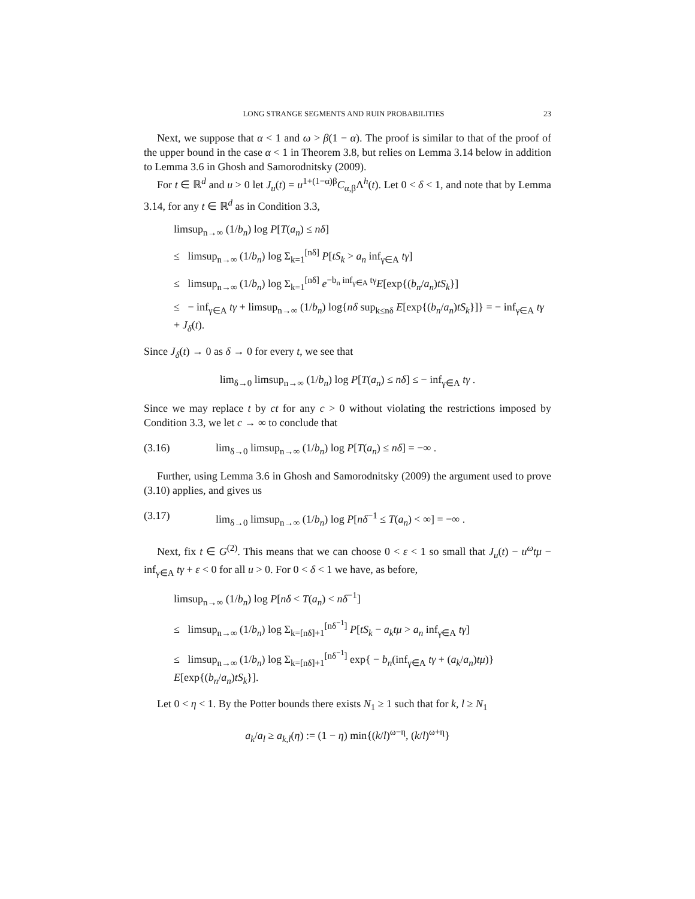LONG STRANGE SEGMENTS AND RUIN PROBABILITIES 23
Next, we suppose that α < 1 and ω > β(1 − α). The proof is similar to that of the proof of the upper bound in the case α < 1 in Theorem 3.8, but relies on Lemma 3.14 below in addition to Lemma 3.6 in Ghosh and Samorodnitsky (2009).
For t ∈ ℝ<sup>d</sup> and u > 0 let J<sub>u</sub>(t) = u<sup>1+(1−α)β</sup>C<sub>α,β</sub>Λ<sup>h</sup>(t). Let 0 < δ < 1, and note that by Lemma 3.14, for any t ∈ ℝ<sup>d</sup> as in Condition 3.3,
limsup<sub>n→∞</sub> (1/b<sub>n</sub>) log P[T(a<sub>n</sub>) ≤ nδ]
≤ limsup<sub>n→∞</sub> (1/b<sub>n</sub>) log Σ<sub>k=1</sub><sup>[nδ]</sup> P[tS<sub>k</sub> > a<sub>n</sub> inf<sub>γ∈A</sub> tγ]
≤ limsup<sub>n→∞</sub> (1/b<sub>n</sub>) log Σ<sub>k=1</sub><sup>[nδ]</sup> e<sup>−b<sub>n</sub> inf<sub>γ∈A</sub> tγ</sup>E[exp{(b<sub>n</sub>/a<sub>n</sub>)tS<sub>k</sub>}]
≤ − inf<sub>γ∈A</sub> tγ + limsup<sub>n→∞</sub> (1/b<sub>n</sub>) log{nδ sup<sub>k≤nδ</sub> E[exp{(b<sub>n</sub>/a<sub>n</sub>)tS<sub>k</sub>}]} = − inf<sub>γ∈A</sub> tγ + J<sub>δ</sub>(t).
Since J<sub>δ</sub>(t) → 0 as δ → 0 for every t, we see that
lim<sub>δ→0</sub> limsup<sub>n→∞</sub> (1/b<sub>n</sub>) log P[T(a<sub>n</sub>) ≤ nδ] ≤ − inf<sub>γ∈A</sub> tγ .
Since we may replace t by ct for any c > 0 without violating the restrictions imposed by Condition 3.3, we let c → ∞ to conclude that
(3.16) lim<sub>δ→0</sub> limsup<sub>n→∞</sub> (1/b<sub>n</sub>) log P[T(a<sub>n</sub>) ≤ nδ] = −∞ .
Further, using Lemma 3.6 in Ghosh and Samorodnitsky (2009) the argument used to prove (3.10) applies, and gives us
(3.17) lim<sub>δ→0</sub> limsup<sub>n→∞</sub> (1/b<sub>n</sub>) log P[nδ<sup>−1</sup> ≤ T(a<sub>n</sub>) < ∞] = −∞ .
Next, fix t ∈ G<sup>(2)</sup>. This means that we can choose 0 < ε < 1 so small that J<sub>u</sub>(t) − u<sup>ω</sup>tμ − inf<sub>γ∈A</sub> tγ + ε < 0 for all u > 0. For 0 < δ < 1 we have, as before,
limsup<sub>n→∞</sub> (1/b<sub>n</sub>) log P[nδ < T(a<sub>n</sub>) < nδ<sup>−1</sup>]
≤ limsup<sub>n→∞</sub> (1/b<sub>n</sub>) log Σ<sub>k=[nδ]+1</sub><sup>[nδ<sup>−1</sup>]</sup> P[tS<sub>k</sub> − a<sub>k</sub>tμ > a<sub>n</sub> inf<sub>γ∈A</sub> tγ]
≤ limsup<sub>n→∞</sub> (1/b<sub>n</sub>) log Σ<sub>k=[nδ]+1</sub><sup>[nδ<sup>−1</sup>]</sup> exp{ − b<sub>n</sub>(inf<sub>γ∈A</sub> tγ + (a<sub>k</sub>/a<sub>n</sub>)tμ)} E[exp{(b<sub>n</sub>/a<sub>n</sub>)tS<sub>k</sub>}].
Let 0 < η < 1. By the Potter bounds there exists N<sub>1</sub> ≥ 1 such that for k, l ≥ N<sub>1</sub>
a<sub>k</sub>/a<sub>l</sub> ≥ a<sub>k,l</sub>(η) := (1 − η) min{(k/l)<sup>ω−η</sup>, (k/l)<sup>ω+η</sup>}